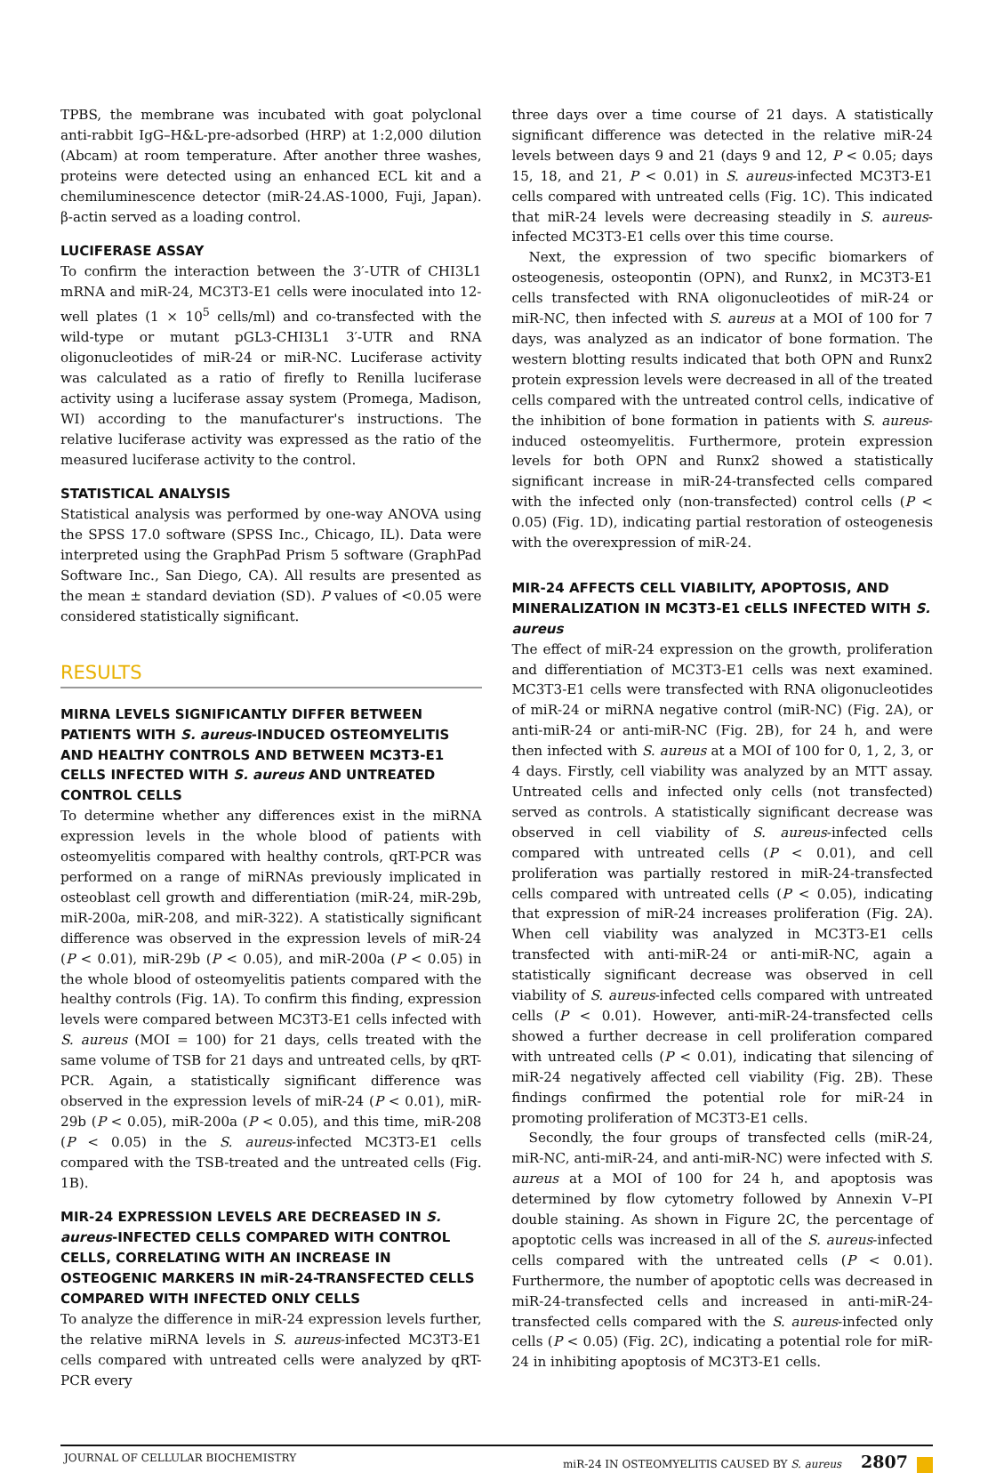TPBS, the membrane was incubated with goat polyclonal anti-rabbit IgG–H&L-pre-adsorbed (HRP) at 1:2,000 dilution (Abcam) at room temperature. After another three washes, proteins were detected using an enhanced ECL kit and a chemiluminescence detector (miR-24.AS-1000, Fuji, Japan). β-actin served as a loading control.
LUCIFERASE ASSAY
To confirm the interaction between the 3′-UTR of CHI3L1 mRNA and miR-24, MC3T3-E1 cells were inoculated into 12-well plates (1 × 10<sup>5</sup> cells/ml) and co-transfected with the wild-type or mutant pGL3-CHI3L1 3′-UTR and RNA oligonucleotides of miR-24 or miR-NC. Luciferase activity was calculated as a ratio of firefly to Renilla luciferase activity using a luciferase assay system (Promega, Madison, WI) according to the manufacturer's instructions. The relative luciferase activity was expressed as the ratio of the measured luciferase activity to the control.
STATISTICAL ANALYSIS
Statistical analysis was performed by one-way ANOVA using the SPSS 17.0 software (SPSS Inc., Chicago, IL). Data were interpreted using the GraphPad Prism 5 software (GraphPad Software Inc., San Diego, CA). All results are presented as the mean ± standard deviation (SD). P values of <0.05 were considered statistically significant.
RESULTS
MIRNA LEVELS SIGNIFICANTLY DIFFER BETWEEN PATIENTS WITH S. aureus-INDUCED OSTEOMYELITIS AND HEALTHY CONTROLS AND BETWEEN MC3T3-E1 CELLS INFECTED WITH S. aureus AND UNTREATED CONTROL CELLS
To determine whether any differences exist in the miRNA expression levels in the whole blood of patients with osteomyelitis compared with healthy controls, qRT-PCR was performed on a range of miRNAs previously implicated in osteoblast cell growth and differentiation (miR-24, miR-29b, miR-200a, miR-208, and miR-322). A statistically significant difference was observed in the expression levels of miR-24 (P < 0.01), miR-29b (P < 0.05), and miR-200a (P < 0.05) in the whole blood of osteomyelitis patients compared with the healthy controls (Fig. 1A). To confirm this finding, expression levels were compared between MC3T3-E1 cells infected with S. aureus (MOI = 100) for 21 days, cells treated with the same volume of TSB for 21 days and untreated cells, by qRT-PCR. Again, a statistically significant difference was observed in the expression levels of miR-24 (P < 0.01), miR-29b (P < 0.05), miR-200a (P < 0.05), and this time, miR-208 (P < 0.05) in the S. aureus-infected MC3T3-E1 cells compared with the TSB-treated and the untreated cells (Fig. 1B).
MIR-24 EXPRESSION LEVELS ARE DECREASED IN S. aureus-INFECTED CELLS COMPARED WITH CONTROL CELLS, CORRELATING WITH AN INCREASE IN OSTEOGENIC MARKERS IN miR-24-TRANSFECTED CELLS COMPARED WITH INFECTED ONLY CELLS
To analyze the difference in miR-24 expression levels further, the relative miRNA levels in S. aureus-infected MC3T3-E1 cells compared with untreated cells were analyzed by qRT-PCR every
three days over a time course of 21 days. A statistically significant difference was detected in the relative miR-24 levels between days 9 and 21 (days 9 and 12, P < 0.05; days 15, 18, and 21, P < 0.01) in S. aureus-infected MC3T3-E1 cells compared with untreated cells (Fig. 1C). This indicated that miR-24 levels were decreasing steadily in S. aureus-infected MC3T3-E1 cells over this time course.
Next, the expression of two specific biomarkers of osteogenesis, osteopontin (OPN), and Runx2, in MC3T3-E1 cells transfected with RNA oligonucleotides of miR-24 or miR-NC, then infected with S. aureus at a MOI of 100 for 7 days, was analyzed as an indicator of bone formation. The western blotting results indicated that both OPN and Runx2 protein expression levels were decreased in all of the treated cells compared with the untreated control cells, indicative of the inhibition of bone formation in patients with S. aureus-induced osteomyelitis. Furthermore, protein expression levels for both OPN and Runx2 showed a statistically significant increase in miR-24-transfected cells compared with the infected only (non-transfected) control cells (P < 0.05) (Fig. 1D), indicating partial restoration of osteogenesis with the overexpression of miR-24.
MIR-24 AFFECTS CELL VIABILITY, APOPTOSIS, AND MINERALIZATION IN MC3T3-E1 cELLS INFECTED WITH S. aureus
The effect of miR-24 expression on the growth, proliferation and differentiation of MC3T3-E1 cells was next examined. MC3T3-E1 cells were transfected with RNA oligonucleotides of miR-24 or miRNA negative control (miR-NC) (Fig. 2A), or anti-miR-24 or anti-miR-NC (Fig. 2B), for 24 h, and were then infected with S. aureus at a MOI of 100 for 0, 1, 2, 3, or 4 days. Firstly, cell viability was analyzed by an MTT assay. Untreated cells and infected only cells (not transfected) served as controls. A statistically significant decrease was observed in cell viability of S. aureus-infected cells compared with untreated cells (P < 0.01), and cell proliferation was partially restored in miR-24-transfected cells compared with untreated cells (P < 0.05), indicating that expression of miR-24 increases proliferation (Fig. 2A). When cell viability was analyzed in MC3T3-E1 cells transfected with anti-miR-24 or anti-miR-NC, again a statistically significant decrease was observed in cell viability of S. aureus-infected cells compared with untreated cells (P < 0.01). However, anti-miR-24-transfected cells showed a further decrease in cell proliferation compared with untreated cells (P < 0.01), indicating that silencing of miR-24 negatively affected cell viability (Fig. 2B). These findings confirmed the potential role for miR-24 in promoting proliferation of MC3T3-E1 cells.
Secondly, the four groups of transfected cells (miR-24, miR-NC, anti-miR-24, and anti-miR-NC) were infected with S. aureus at a MOI of 100 for 24 h, and apoptosis was determined by flow cytometry followed by Annexin V–PI double staining. As shown in Figure 2C, the percentage of apoptotic cells was increased in all of the S. aureus-infected cells compared with the untreated cells (P < 0.01). Furthermore, the number of apoptotic cells was decreased in miR-24-transfected cells and increased in anti-miR-24-transfected cells compared with the S. aureus-infected only cells (P < 0.05) (Fig. 2C), indicating a potential role for miR-24 in inhibiting apoptosis of MC3T3-E1 cells.
JOURNAL OF CELLULAR BIOCHEMISTRY miR-24 IN OSTEOMYELITIS CAUSED BY S. aureus 2807